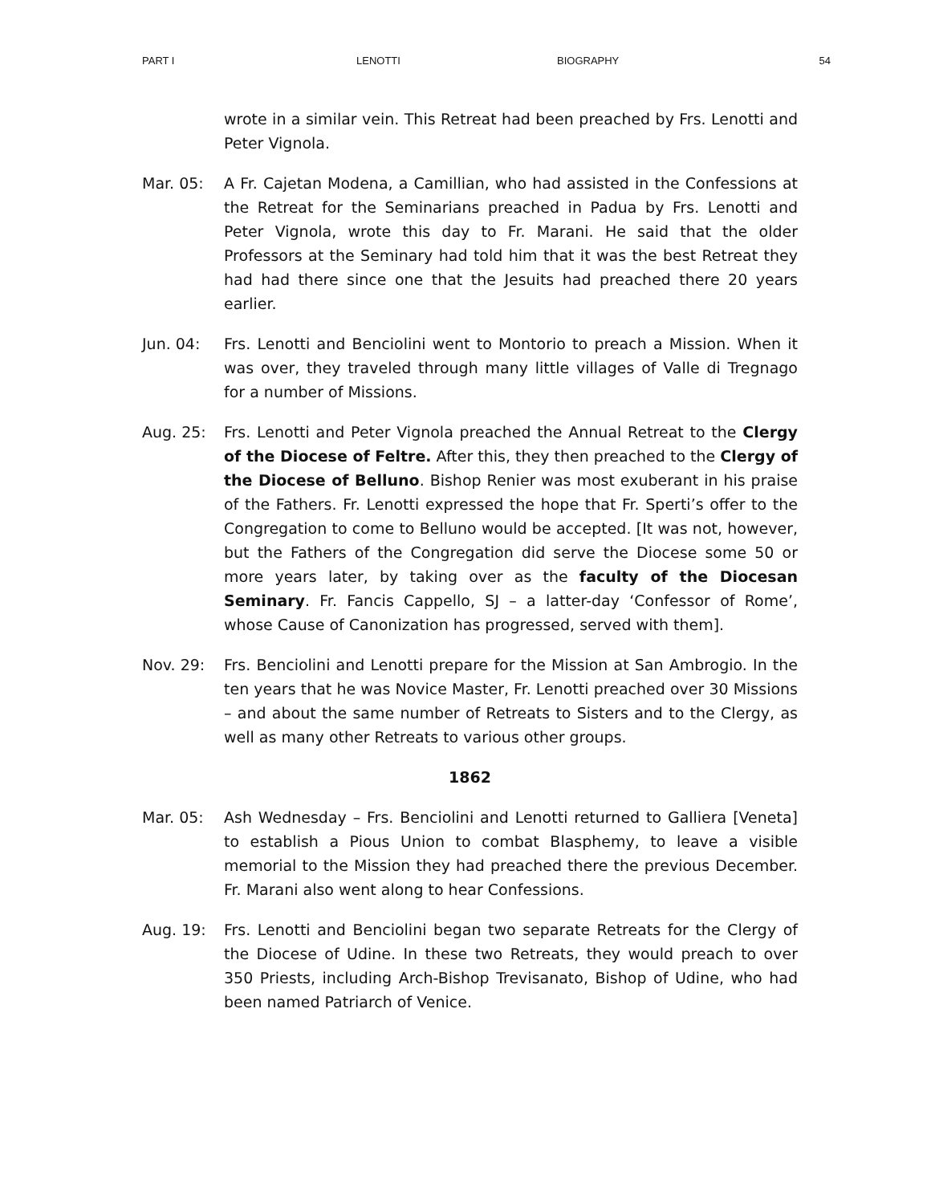PART I LENOTTI BIOGRAPHY 54
wrote in a similar vein. This Retreat had been preached by Frs. Lenotti and Peter Vignola.
Mar. 05: A Fr. Cajetan Modena, a Camillian, who had assisted in the Confessions at the Retreat for the Seminarians preached in Padua by Frs. Lenotti and Peter Vignola, wrote this day to Fr. Marani. He said that the older Professors at the Seminary had told him that it was the best Retreat they had had there since one that the Jesuits had preached there 20 years earlier.
Jun. 04: Frs. Lenotti and Benciolini went to Montorio to preach a Mission. When it was over, they traveled through many little villages of Valle di Tregnago for a number of Missions.
Aug. 25: Frs. Lenotti and Peter Vignola preached the Annual Retreat to the Clergy of the Diocese of Feltre. After this, they then preached to the Clergy of the Diocese of Belluno. Bishop Renier was most exuberant in his praise of the Fathers. Fr. Lenotti expressed the hope that Fr. Sperti’s offer to the Congregation to come to Belluno would be accepted. [It was not, however, but the Fathers of the Congregation did serve the Diocese some 50 or more years later, by taking over as the faculty of the Diocesan Seminary. Fr. Fancis Cappello, SJ – a latter-day ‘Confessor of Rome’, whose Cause of Canonization has progressed, served with them].
Nov. 29: Frs. Benciolini and Lenotti prepare for the Mission at San Ambrogio. In the ten years that he was Novice Master, Fr. Lenotti preached over 30 Missions – and about the same number of Retreats to Sisters and to the Clergy, as well as many other Retreats to various other groups.
1862
Mar. 05: Ash Wednesday – Frs. Benciolini and Lenotti returned to Galliera [Veneta] to establish a Pious Union to combat Blasphemy, to leave a visible memorial to the Mission they had preached there the previous December. Fr. Marani also went along to hear Confessions.
Aug. 19: Frs. Lenotti and Benciolini began two separate Retreats for the Clergy of the Diocese of Udine. In these two Retreats, they would preach to over 350 Priests, including Arch-Bishop Trevisanato, Bishop of Udine, who had been named Patriarch of Venice.